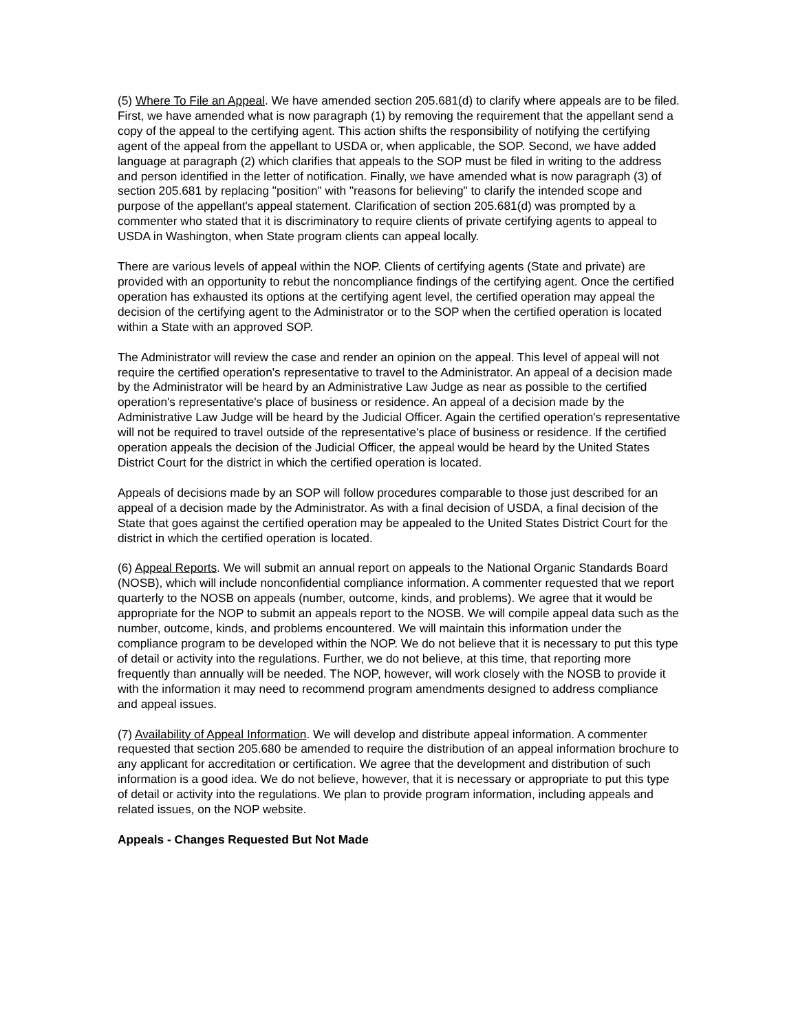(5) Where To File an Appeal. We have amended section 205.681(d) to clarify where appeals are to be filed. First, we have amended what is now paragraph (1) by removing the requirement that the appellant send a copy of the appeal to the certifying agent. This action shifts the responsibility of notifying the certifying agent of the appeal from the appellant to USDA or, when applicable, the SOP. Second, we have added language at paragraph (2) which clarifies that appeals to the SOP must be filed in writing to the address and person identified in the letter of notification. Finally, we have amended what is now paragraph (3) of section 205.681 by replacing "position" with "reasons for believing" to clarify the intended scope and purpose of the appellant's appeal statement. Clarification of section 205.681(d) was prompted by a commenter who stated that it is discriminatory to require clients of private certifying agents to appeal to USDA in Washington, when State program clients can appeal locally.
There are various levels of appeal within the NOP. Clients of certifying agents (State and private) are provided with an opportunity to rebut the noncompliance findings of the certifying agent. Once the certified operation has exhausted its options at the certifying agent level, the certified operation may appeal the decision of the certifying agent to the Administrator or to the SOP when the certified operation is located within a State with an approved SOP.
The Administrator will review the case and render an opinion on the appeal. This level of appeal will not require the certified operation's representative to travel to the Administrator. An appeal of a decision made by the Administrator will be heard by an Administrative Law Judge as near as possible to the certified operation's representative's place of business or residence. An appeal of a decision made by the Administrative Law Judge will be heard by the Judicial Officer. Again the certified operation's representative will not be required to travel outside of the representative's place of business or residence. If the certified operation appeals the decision of the Judicial Officer, the appeal would be heard by the United States District Court for the district in which the certified operation is located.
Appeals of decisions made by an SOP will follow procedures comparable to those just described for an appeal of a decision made by the Administrator. As with a final decision of USDA, a final decision of the State that goes against the certified operation may be appealed to the United States District Court for the district in which the certified operation is located.
(6) Appeal Reports. We will submit an annual report on appeals to the National Organic Standards Board (NOSB), which will include nonconfidential compliance information. A commenter requested that we report quarterly to the NOSB on appeals (number, outcome, kinds, and problems). We agree that it would be appropriate for the NOP to submit an appeals report to the NOSB. We will compile appeal data such as the number, outcome, kinds, and problems encountered. We will maintain this information under the compliance program to be developed within the NOP. We do not believe that it is necessary to put this type of detail or activity into the regulations. Further, we do not believe, at this time, that reporting more frequently than annually will be needed. The NOP, however, will work closely with the NOSB to provide it with the information it may need to recommend program amendments designed to address compliance and appeal issues.
(7) Availability of Appeal Information. We will develop and distribute appeal information. A commenter requested that section 205.680 be amended to require the distribution of an appeal information brochure to any applicant for accreditation or certification. We agree that the development and distribution of such information is a good idea. We do not believe, however, that it is necessary or appropriate to put this type of detail or activity into the regulations. We plan to provide program information, including appeals and related issues, on the NOP website.
Appeals - Changes Requested But Not Made